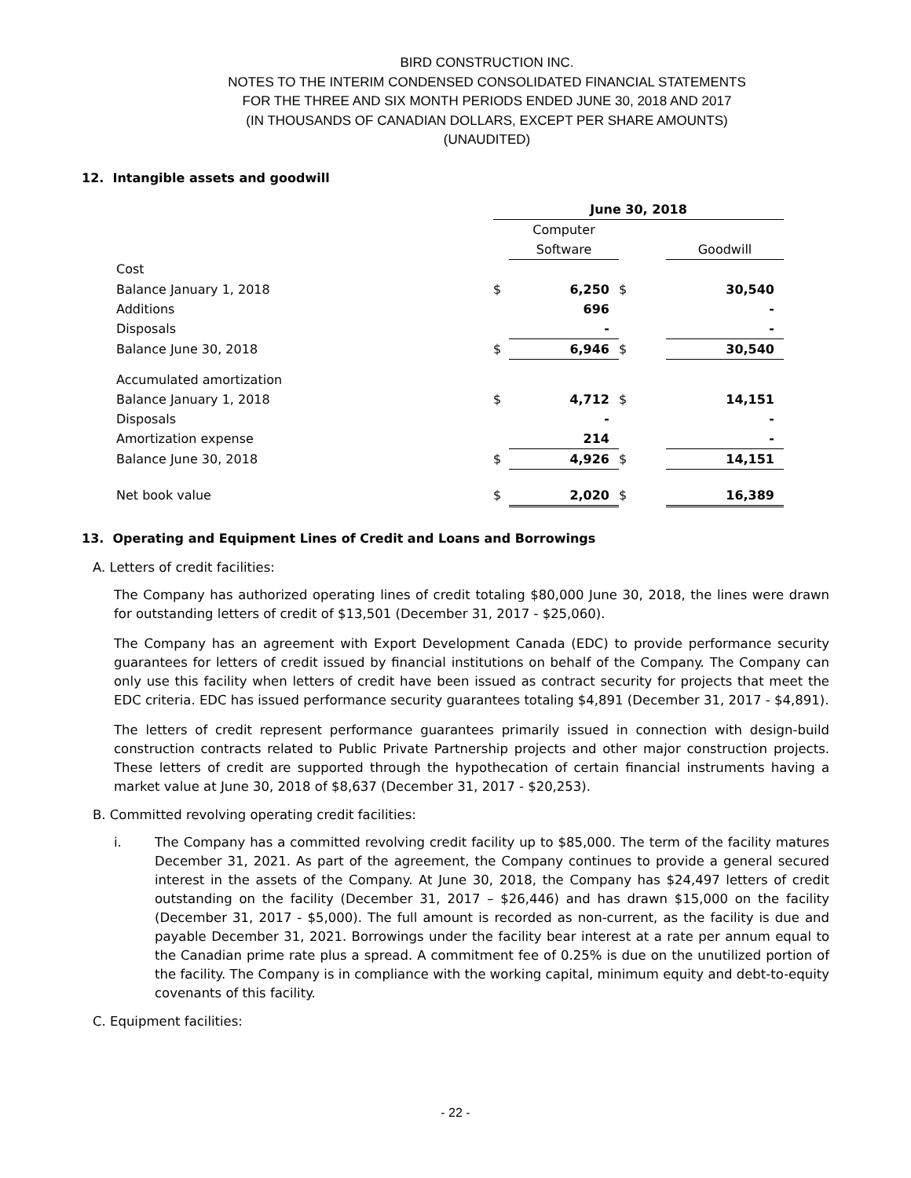BIRD CONSTRUCTION INC.
NOTES TO THE INTERIM CONDENSED CONSOLIDATED FINANCIAL STATEMENTS
FOR THE THREE AND SIX MONTH PERIODS ENDED JUNE 30, 2018 AND 2017
(IN THOUSANDS OF CANADIAN DOLLARS, EXCEPT PER SHARE AMOUNTS)
(UNAUDITED)
12. Intangible assets and goodwill
| | June 30, 2018 | | | |
| | | Computer | | |
| | | Software | | Goodwill |
| Cost | | | | |
| Balance January 1, 2018 | $ | 6,250 | $ | 30,540 |
| Additions | | 696 | | - |
| Disposals | | - | | - |
| Balance June 30, 2018 | $ | 6,946 | $ | 30,540 |
| Accumulated amortization | | | | |
| Balance January 1, 2018 | $ | 4,712 | $ | 14,151 |
| Disposals | | - | | - |
| Amortization expense | | 214 | | - |
| Balance June 30, 2018 | $ | 4,926 | $ | 14,151 |
| Net book value | $ | 2,020 | $ | 16,389 |
13. Operating and Equipment Lines of Credit and Loans and Borrowings
A. Letters of credit facilities:
The Company has authorized operating lines of credit totaling $80,000 June 30, 2018, the lines were drawn for outstanding letters of credit of $13,501 (December 31, 2017 - $25,060).
The Company has an agreement with Export Development Canada (EDC) to provide performance security guarantees for letters of credit issued by financial institutions on behalf of the Company. The Company can only use this facility when letters of credit have been issued as contract security for projects that meet the EDC criteria. EDC has issued performance security guarantees totaling $4,891 (December 31, 2017 - $4,891).
The letters of credit represent performance guarantees primarily issued in connection with design-build construction contracts related to Public Private Partnership projects and other major construction projects. These letters of credit are supported through the hypothecation of certain financial instruments having a market value at June 30, 2018 of $8,637 (December 31, 2017 - $20,253).
B. Committed revolving operating credit facilities:
i. The Company has a committed revolving credit facility up to $85,000. The term of the facility matures December 31, 2021. As part of the agreement, the Company continues to provide a general secured interest in the assets of the Company. At June 30, 2018, the Company has $24,497 letters of credit outstanding on the facility (December 31, 2017 – $26,446) and has drawn $15,000 on the facility (December 31, 2017 - $5,000). The full amount is recorded as non-current, as the facility is due and payable December 31, 2021. Borrowings under the facility bear interest at a rate per annum equal to the Canadian prime rate plus a spread. A commitment fee of 0.25% is due on the unutilized portion of the facility. The Company is in compliance with the working capital, minimum equity and debt-to-equity covenants of this facility.
C. Equipment facilities:
- 22 -